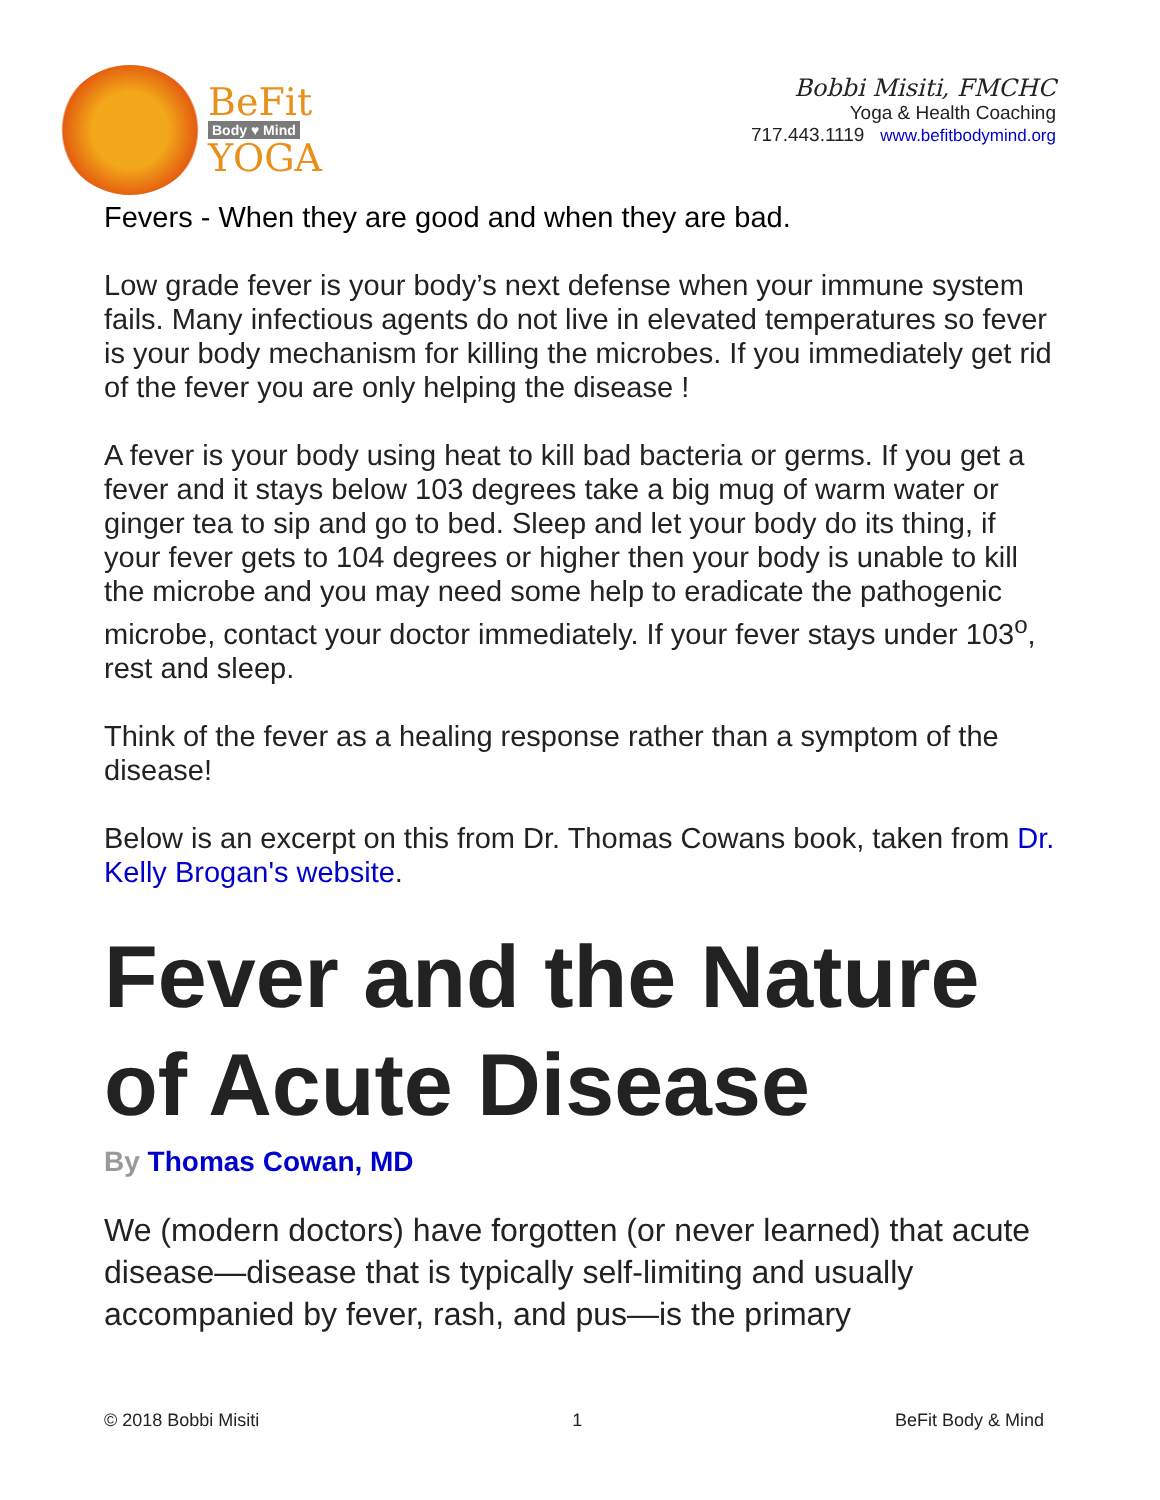BeFit
Body ♥ Mind
YOGA
Bobbi Misiti, FMCHC
Yoga & Health Coaching
717.443.1119 www.befitbodymind.org
Fevers - When they are good and when they are bad.
Low grade fever is your body’s next defense when your immune system fails. Many infectious agents do not live in elevated temperatures so fever is your body mechanism for killing the microbes. If you immediately get rid of the fever you are only helping the disease !
A fever is your body using heat to kill bad bacteria or germs. If you get a fever and it stays below 103 degrees take a big mug of warm water or ginger tea to sip and go to bed. Sleep and let your body do its thing, if your fever gets to 104 degrees or higher then your body is unable to kill the microbe and you may need some help to eradicate the pathogenic microbe, contact your doctor immediately. If your fever stays under 103<sup>o</sup>, rest and sleep.
Think of the fever as a healing response rather than a symptom of the disease!
Below is an excerpt on this from Dr. Thomas Cowans book, taken from Dr. Kelly Brogan's website.
Fever and the Nature of Acute Disease
By Thomas Cowan, MD
We (modern doctors) have forgotten (or never learned) that acute disease—disease that is typically self-limiting and usually accompanied by fever, rash, and pus—is the primary
© 2018 Bobbi Misiti 1 BeFit Body & Mind